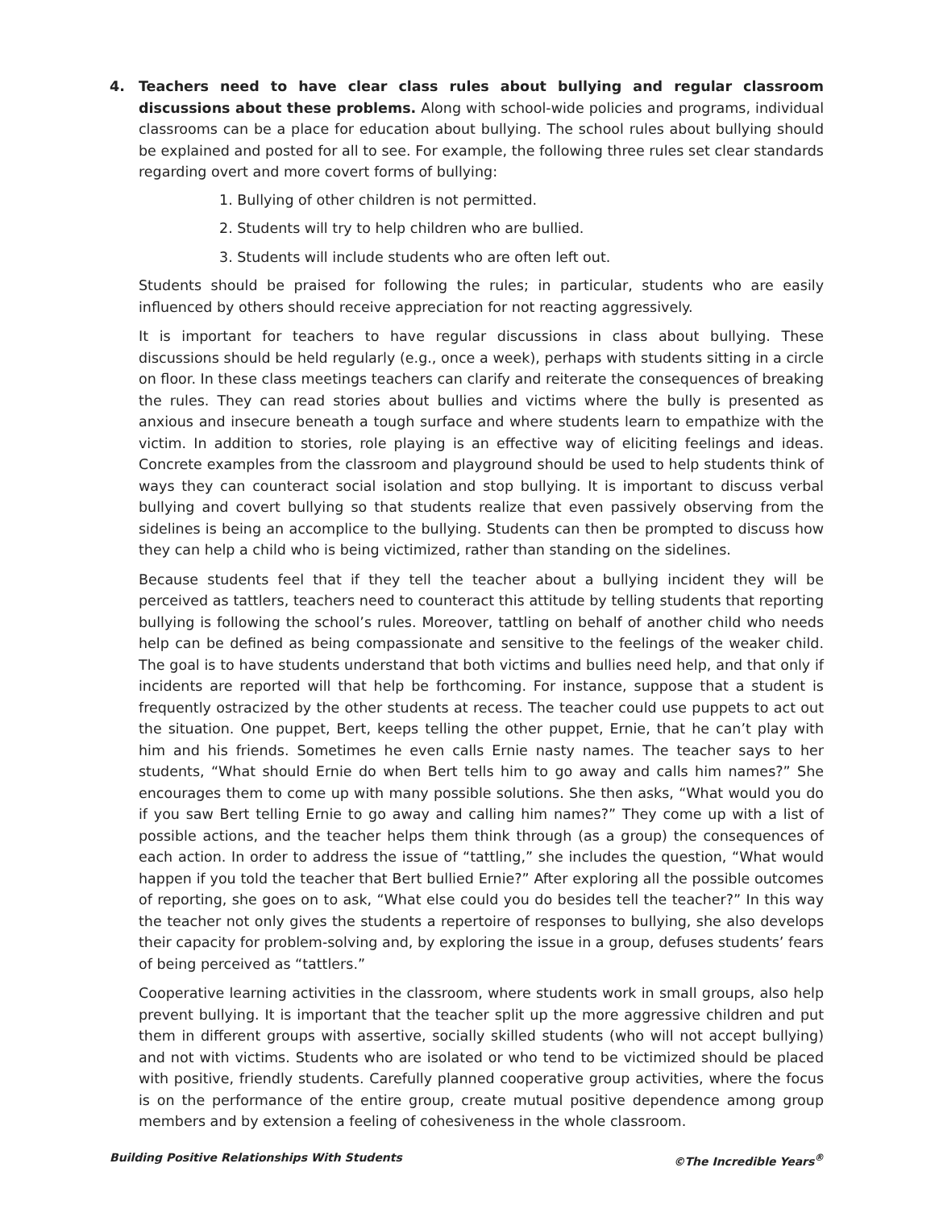4. Teachers need to have clear class rules about bullying and regular classroom discussions about these problems. Along with school-wide policies and programs, individual classrooms can be a place for education about bullying. The school rules about bullying should be explained and posted for all to see. For example, the following three rules set clear standards regarding overt and more covert forms of bullying:
1. Bullying of other children is not permitted.
2. Students will try to help children who are bullied.
3. Students will include students who are often left out.
Students should be praised for following the rules; in particular, students who are easily influenced by others should receive appreciation for not reacting aggressively.
It is important for teachers to have regular discussions in class about bullying. These discussions should be held regularly (e.g., once a week), perhaps with students sitting in a circle on floor. In these class meetings teachers can clarify and reiterate the consequences of breaking the rules. They can read stories about bullies and victims where the bully is presented as anxious and insecure beneath a tough surface and where students learn to empathize with the victim. In addition to stories, role playing is an effective way of eliciting feelings and ideas. Concrete examples from the classroom and playground should be used to help students think of ways they can counteract social isolation and stop bullying. It is important to discuss verbal bullying and covert bullying so that students realize that even passively observing from the sidelines is being an accomplice to the bullying. Students can then be prompted to discuss how they can help a child who is being victimized, rather than standing on the sidelines.
Because students feel that if they tell the teacher about a bullying incident they will be perceived as tattlers, teachers need to counteract this attitude by telling students that reporting bullying is following the school’s rules. Moreover, tattling on behalf of another child who needs help can be defined as being compassionate and sensitive to the feelings of the weaker child. The goal is to have students understand that both victims and bullies need help, and that only if incidents are reported will that help be forthcoming. For instance, suppose that a student is frequently ostracized by the other students at recess. The teacher could use puppets to act out the situation. One puppet, Bert, keeps telling the other puppet, Ernie, that he can’t play with him and his friends. Sometimes he even calls Ernie nasty names. The teacher says to her students, “What should Ernie do when Bert tells him to go away and calls him names?” She encourages them to come up with many possible solutions. She then asks, “What would you do if you saw Bert telling Ernie to go away and calling him names?” They come up with a list of possible actions, and the teacher helps them think through (as a group) the consequences of each action. In order to address the issue of “tattling,” she includes the question, “What would happen if you told the teacher that Bert bullied Ernie?” After exploring all the possible outcomes of reporting, she goes on to ask, “What else could you do besides tell the teacher?” In this way the teacher not only gives the students a repertoire of responses to bullying, she also develops their capacity for problem-solving and, by exploring the issue in a group, defuses students’ fears of being perceived as “tattlers.”
Cooperative learning activities in the classroom, where students work in small groups, also help prevent bullying. It is important that the teacher split up the more aggressive children and put them in different groups with assertive, socially skilled students (who will not accept bullying) and not with victims. Students who are isolated or who tend to be victimized should be placed with positive, friendly students. Carefully planned cooperative group activities, where the focus is on the performance of the entire group, create mutual positive dependence among group members and by extension a feeling of cohesiveness in the whole classroom.
Building Positive Relationships With Students ©The Incredible Years<sup>®</sup>